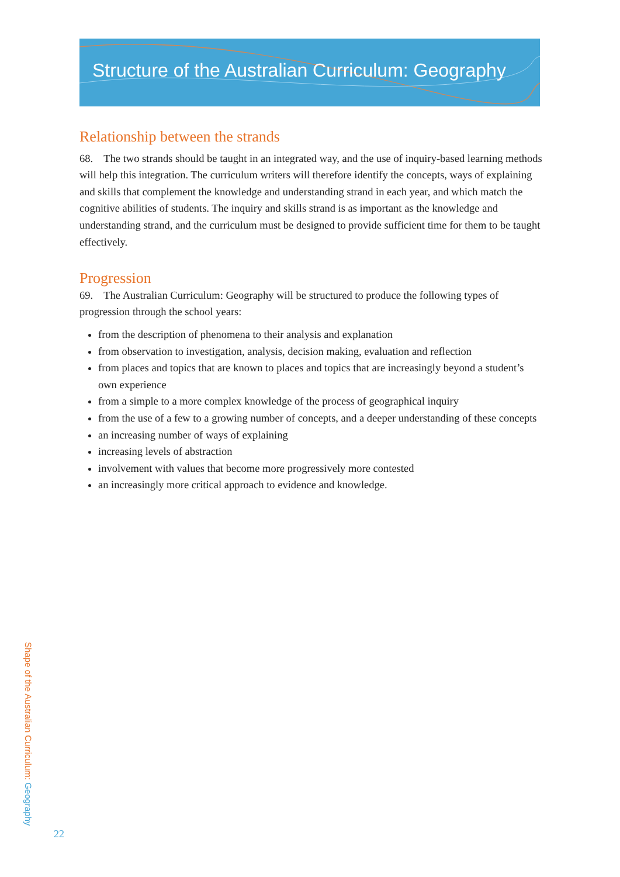Structure of the Australian Curriculum: Geography
Relationship between the strands
68. The two strands should be taught in an integrated way, and the use of inquiry-based learning methods will help this integration. The curriculum writers will therefore identify the concepts, ways of explaining and skills that complement the knowledge and understanding strand in each year, and which match the cognitive abilities of students. The inquiry and skills strand is as important as the knowledge and understanding strand, and the curriculum must be designed to provide sufficient time for them to be taught effectively.
Progression
69. The Australian Curriculum: Geography will be structured to produce the following types of progression through the school years:
from the description of phenomena to their analysis and explanation
from observation to investigation, analysis, decision making, evaluation and reflection
from places and topics that are known to places and topics that are increasingly beyond a student’s own experience
from a simple to a more complex knowledge of the process of geographical inquiry
from the use of a few to a growing number of concepts, and a deeper understanding of these concepts
an increasing number of ways of explaining
increasing levels of abstraction
involvement with values that become more progressively more contested
an increasingly more critical approach to evidence and knowledge.
Shape of the Australian Curriculum: Geography
22